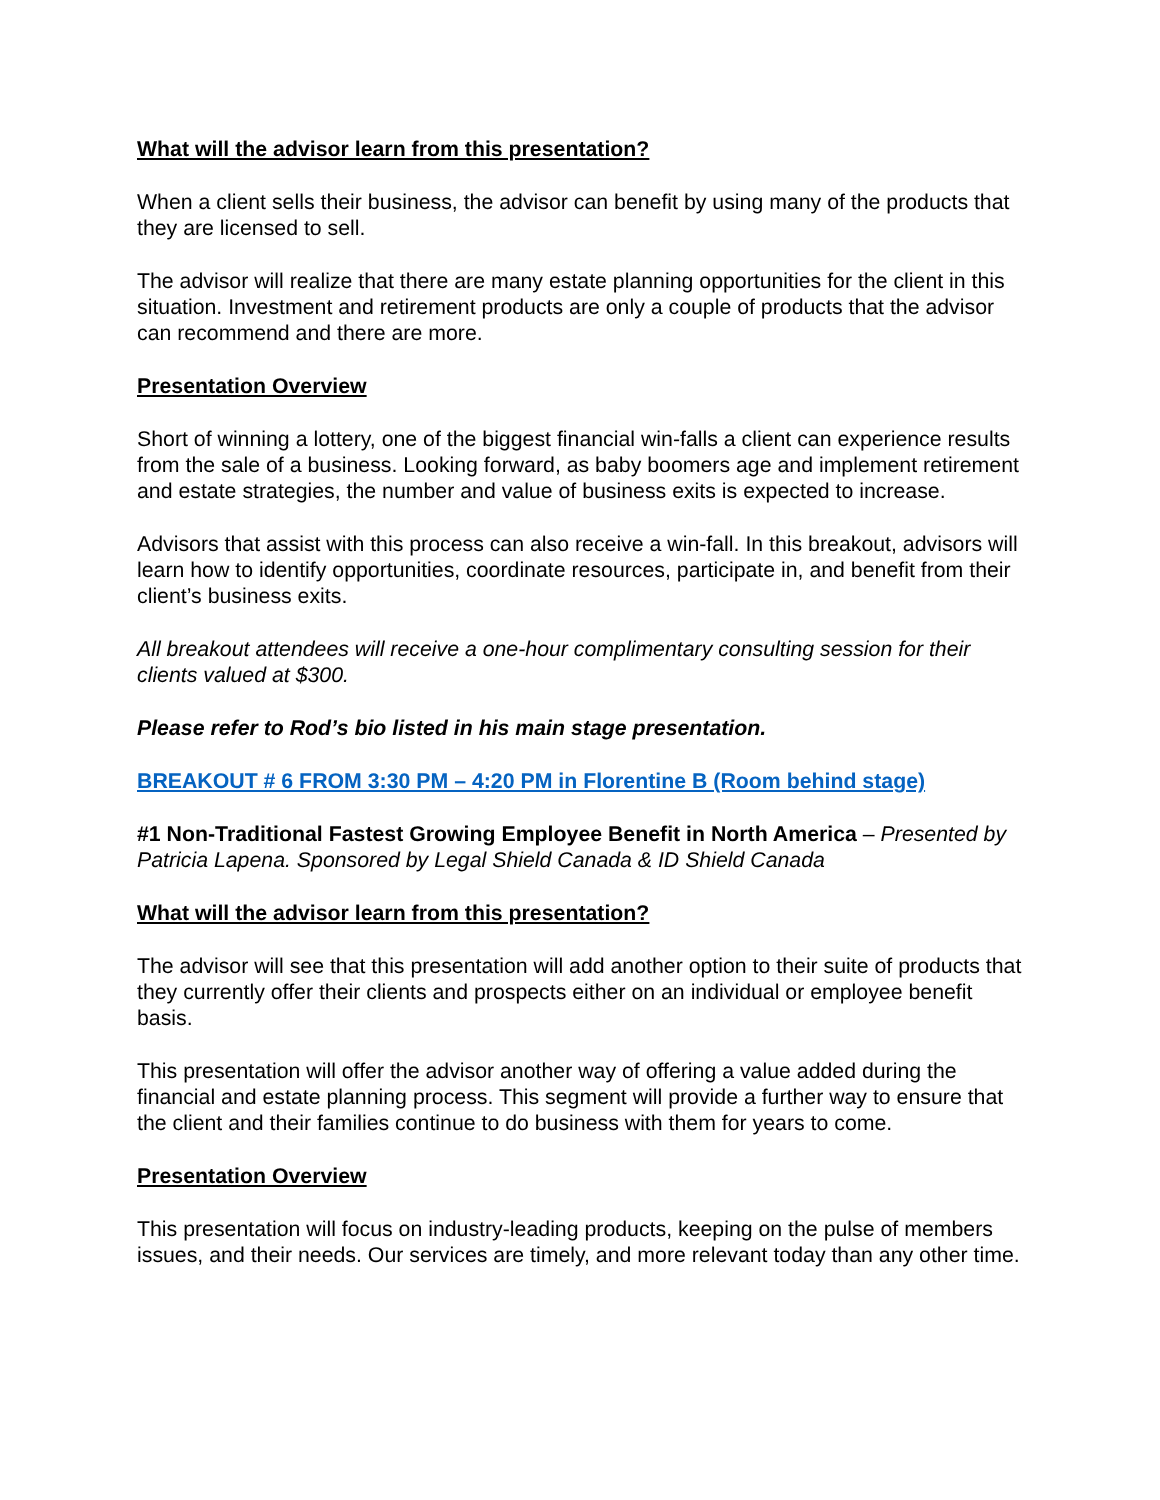What will the advisor learn from this presentation?
When a client sells their business, the advisor can benefit by using many of the products that they are licensed to sell.
The advisor will realize that there are many estate planning opportunities for the client in this situation. Investment and retirement products are only a couple of products that the advisor can recommend and there are more.
Presentation Overview
Short of winning a lottery, one of the biggest financial win-falls a client can experience results from the sale of a business. Looking forward, as baby boomers age and implement retirement and estate strategies, the number and value of business exits is expected to increase.
Advisors that assist with this process can also receive a win-fall. In this breakout, advisors will learn how to identify opportunities, coordinate resources, participate in, and benefit from their client’s business exits.
All breakout attendees will receive a one-hour complimentary consulting session for their clients valued at $300.
Please refer to Rod’s bio listed in his main stage presentation.
BREAKOUT # 6 FROM 3:30 PM – 4:20 PM in Florentine B (Room behind stage)
#1 Non-Traditional Fastest Growing Employee Benefit in North America – Presented by Patricia Lapena. Sponsored by Legal Shield Canada & ID Shield Canada
What will the advisor learn from this presentation?
The advisor will see that this presentation will add another option to their suite of products that they currently offer their clients and prospects either on an individual or employee benefit basis.
This presentation will offer the advisor another way of offering a value added during the financial and estate planning process. This segment will provide a further way to ensure that the client and their families continue to do business with them for years to come.
Presentation Overview
This presentation will focus on industry-leading products, keeping on the pulse of members issues, and their needs. Our services are timely, and more relevant today than any other time.